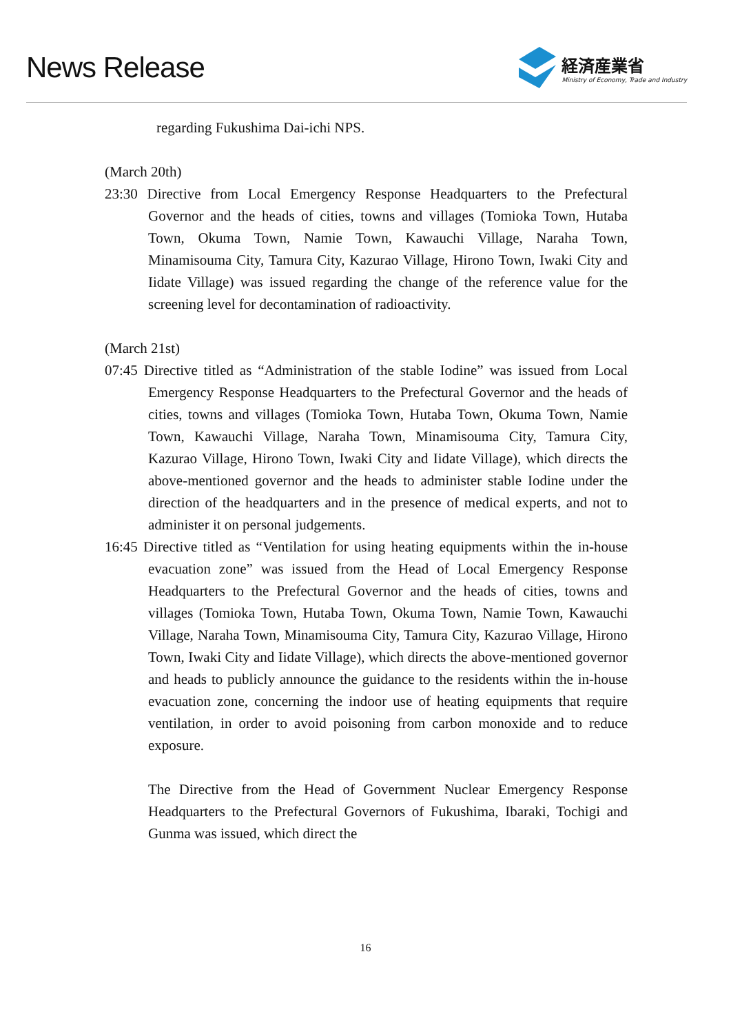News Release
経済産業省
Ministry of Economy, Trade and Industry
regarding Fukushima Dai-ichi NPS.
(March 20th)
23:30 Directive from Local Emergency Response Headquarters to the Prefectural Governor and the heads of cities, towns and villages (Tomioka Town, Hutaba Town, Okuma Town, Namie Town, Kawauchi Village, Naraha Town, Minamisouma City, Tamura City, Kazurao Village, Hirono Town, Iwaki City and Iidate Village) was issued regarding the change of the reference value for the screening level for decontamination of radioactivity.
(March 21st)
07:45 Directive titled as “Administration of the stable Iodine” was issued from Local Emergency Response Headquarters to the Prefectural Governor and the heads of cities, towns and villages (Tomioka Town, Hutaba Town, Okuma Town, Namie Town, Kawauchi Village, Naraha Town, Minamisouma City, Tamura City, Kazurao Village, Hirono Town, Iwaki City and Iidate Village), which directs the above-mentioned governor and the heads to administer stable Iodine under the direction of the headquarters and in the presence of medical experts, and not to administer it on personal judgements.
16:45 Directive titled as “Ventilation for using heating equipments within the in-house evacuation zone” was issued from the Head of Local Emergency Response Headquarters to the Prefectural Governor and the heads of cities, towns and villages (Tomioka Town, Hutaba Town, Okuma Town, Namie Town, Kawauchi Village, Naraha Town, Minamisouma City, Tamura City, Kazurao Village, Hirono Town, Iwaki City and Iidate Village), which directs the above-mentioned governor and heads to publicly announce the guidance to the residents within the in-house evacuation zone, concerning the indoor use of heating equipments that require ventilation, in order to avoid poisoning from carbon monoxide and to reduce exposure.
The Directive from the Head of Government Nuclear Emergency Response Headquarters to the Prefectural Governors of Fukushima, Ibaraki, Tochigi and Gunma was issued, which direct the
16